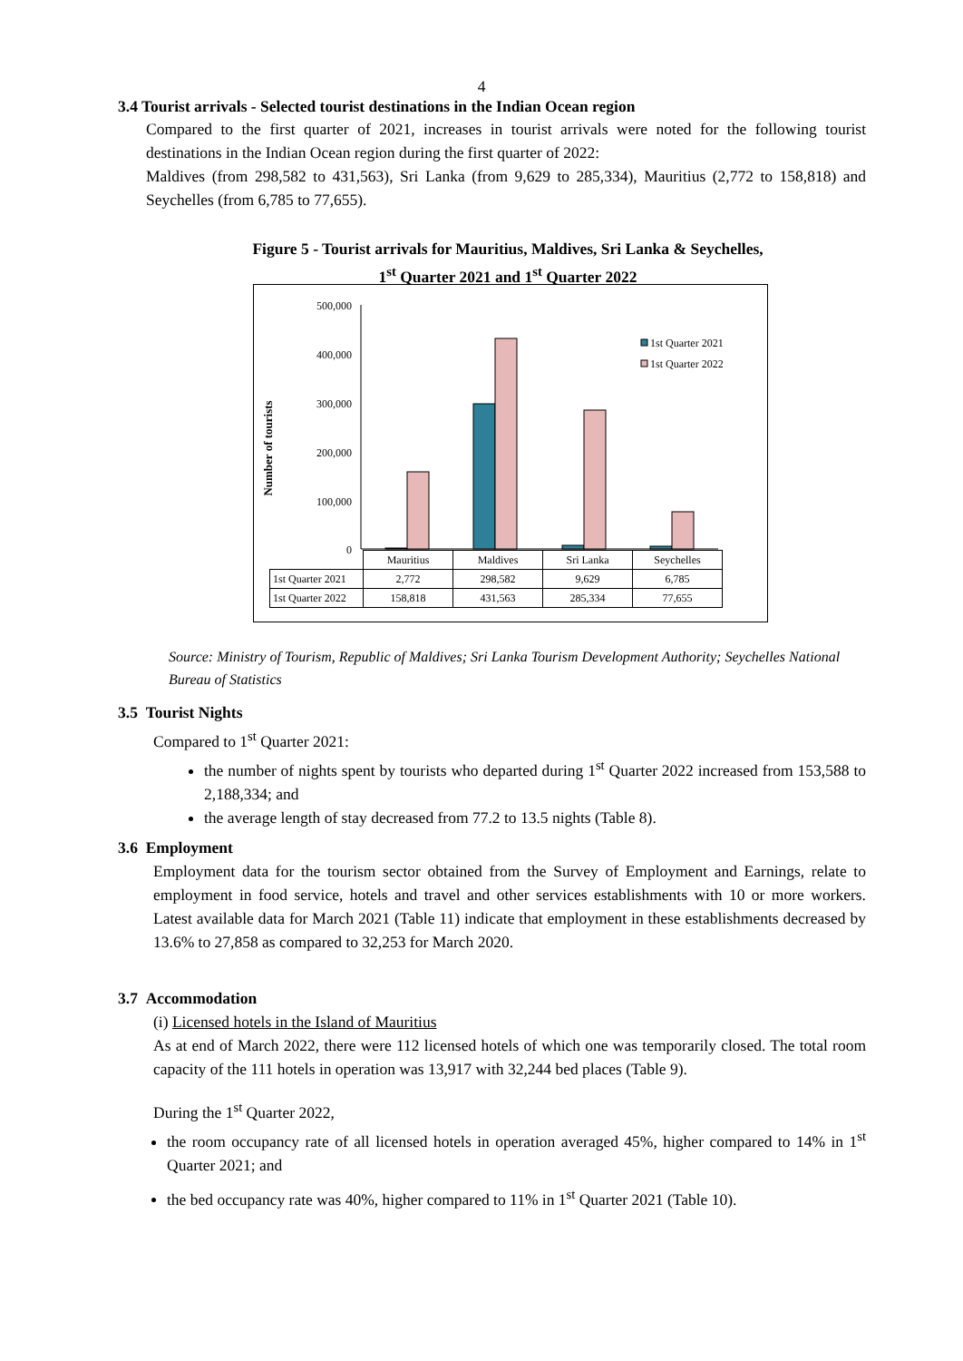4
3.4 Tourist arrivals - Selected tourist destinations in the Indian Ocean region
Compared to the first quarter of 2021, increases in tourist arrivals were noted for the following tourist destinations in the Indian Ocean region during the first quarter of 2022:
Maldives (from 298,582 to 431,563), Sri Lanka (from 9,629 to 285,334), Mauritius (2,772 to 158,818) and Seychelles (from 6,785 to 77,655).
Figure 5 - Tourist arrivals for Mauritius, Maldives, Sri Lanka & Seychelles,
1<sup>st</sup> Quarter 2021 and 1<sup>st</sup> Quarter 2022
Number of tourists
500,000
400,000
300,000
200,000
100,000
0
1st Quarter 2021
1st Quarter 2022
| | Mauritius | Maldives | Sri Lanka | Seychelles |
| 1st Quarter 2021 | 2,772 | 298,582 | 9,629 | 6,785 |
| 1st Quarter 2022 | 158,818 | 431,563 | 285,334 | 77,655 |
Source: Ministry of Tourism, Republic of Maldives; Sri Lanka Tourism Development Authority; Seychelles National Bureau of Statistics
3.5 Tourist Nights
Compared to 1<sup>st</sup> Quarter 2021:
the number of nights spent by tourists who departed during 1<sup>st</sup> Quarter 2022 increased from 153,588 to 2,188,334; and
the average length of stay decreased from 77.2 to 13.5 nights (Table 8).
3.6 Employment
Employment data for the tourism sector obtained from the Survey of Employment and Earnings, relate to employment in food service, hotels and travel and other services establishments with 10 or more workers. Latest available data for March 2021 (Table 11) indicate that employment in these establishments decreased by 13.6% to 27,858 as compared to 32,253 for March 2020.
3.7 Accommodation
(i) Licensed hotels in the Island of Mauritius
As at end of March 2022, there were 112 licensed hotels of which one was temporarily closed. The total room capacity of the 111 hotels in operation was 13,917 with 32,244 bed places (Table 9).
During the 1<sup>st</sup> Quarter 2022,
the room occupancy rate of all licensed hotels in operation averaged 45%, higher compared to 14% in 1<sup>st</sup> Quarter 2021; and
the bed occupancy rate was 40%, higher compared to 11% in 1<sup>st</sup> Quarter 2021 (Table 10).